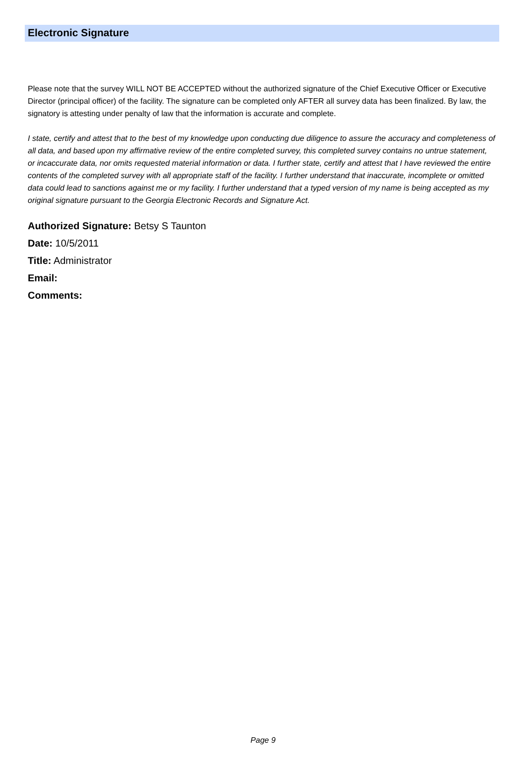Electronic Signature
Please note that the survey WILL NOT BE ACCEPTED without the authorized signature of the Chief Executive Officer or Executive Director (principal officer) of the facility. The signature can be completed only AFTER all survey data has been finalized. By law, the signatory is attesting under penalty of law that the information is accurate and complete.
I state, certify and attest that to the best of my knowledge upon conducting due diligence to assure the accuracy and completeness of all data, and based upon my affirmative review of the entire completed survey, this completed survey contains no untrue statement, or incaccurate data, nor omits requested material information or data. I further state, certify and attest that I have reviewed the entire contents of the completed survey with all appropriate staff of the facility. I further understand that inaccurate, incomplete or omitted data could lead to sanctions against me or my facility. I further understand that a typed version of my name is being accepted as my original signature pursuant to the Georgia Electronic Records and Signature Act.
Authorized Signature: Betsy S Taunton
Date: 10/5/2011
Title: Administrator
Email:
Comments:
Page 9